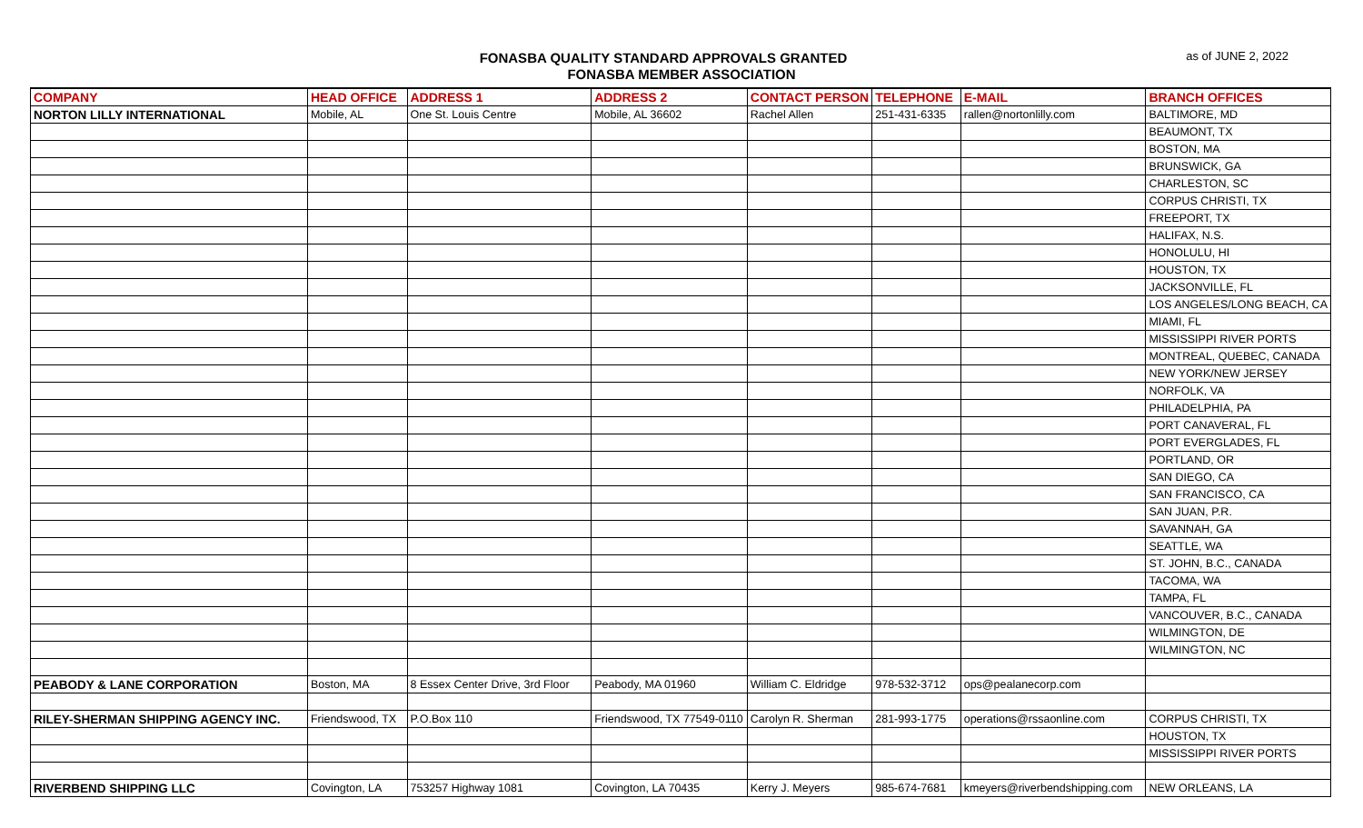FONASBA QUALITY STANDARD APPROVALS GRANTED
FONASBA MEMBER ASSOCIATION
as of JUNE 2, 2022
| COMPANY | HEAD OFFICE | ADDRESS 1 | ADDRESS 2 | CONTACT PERSON | TELEPHONE | E-MAIL | BRANCH OFFICES |
| --- | --- | --- | --- | --- | --- | --- | --- |
| NORTON LILLY INTERNATIONAL | Mobile, AL | One St. Louis Centre | Mobile, AL 36602 | Rachel Allen | 251-431-6335 | rallen@nortonlilly.com | BALTIMORE, MD |
| | | | | | | | BEAUMONT, TX |
| | | | | | | | BOSTON, MA |
| | | | | | | | BRUNSWICK, GA |
| | | | | | | | CHARLESTON, SC |
| | | | | | | | CORPUS CHRISTI, TX |
| | | | | | | | FREEPORT, TX |
| | | | | | | | HALIFAX, N.S. |
| | | | | | | | HONOLULU, HI |
| | | | | | | | HOUSTON, TX |
| | | | | | | | JACKSONVILLE, FL |
| | | | | | | | LOS ANGELES/LONG BEACH, CA |
| | | | | | | | MIAMI, FL |
| | | | | | | | MISSISSIPPI RIVER PORTS |
| | | | | | | | MONTREAL, QUEBEC, CANADA |
| | | | | | | | NEW YORK/NEW JERSEY |
| | | | | | | | NORFOLK, VA |
| | | | | | | | PHILADELPHIA, PA |
| | | | | | | | PORT CANAVERAL, FL |
| | | | | | | | PORT EVERGLADES, FL |
| | | | | | | | PORTLAND, OR |
| | | | | | | | SAN DIEGO, CA |
| | | | | | | | SAN FRANCISCO, CA |
| | | | | | | | SAN JUAN, P.R. |
| | | | | | | | SAVANNAH, GA |
| | | | | | | | SEATTLE, WA |
| | | | | | | | ST. JOHN, B.C., CANADA |
| | | | | | | | TACOMA, WA |
| | | | | | | | TAMPA, FL |
| | | | | | | | VANCOUVER, B.C., CANADA |
| | | | | | | | WILMINGTON, DE |
| | | | | | | | WILMINGTON, NC |
| PEABODY & LANE CORPORATION | Boston, MA | 8 Essex Center Drive, 3rd Floor | Peabody, MA 01960 | William C. Eldridge | 978-532-3712 | ops@pealanecorp.com | |
| RILEY-SHERMAN SHIPPING AGENCY INC. | Friendswood, TX | P.O.Box 110 | Friendswood, TX 77549-0110 | Carolyn R. Sherman | 281-993-1775 | operations@rssaonline.com | CORPUS CHRISTI, TX |
| | | | | | | | HOUSTON, TX |
| | | | | | | | MISSISSIPPI RIVER PORTS |
| RIVERBEND SHIPPING LLC | Covington, LA | 753257 Highway 1081 | Covington, LA 70435 | Kerry J. Meyers | 985-674-7681 | kmeyers@riverbendshipping.com | NEW ORLEANS, LA |